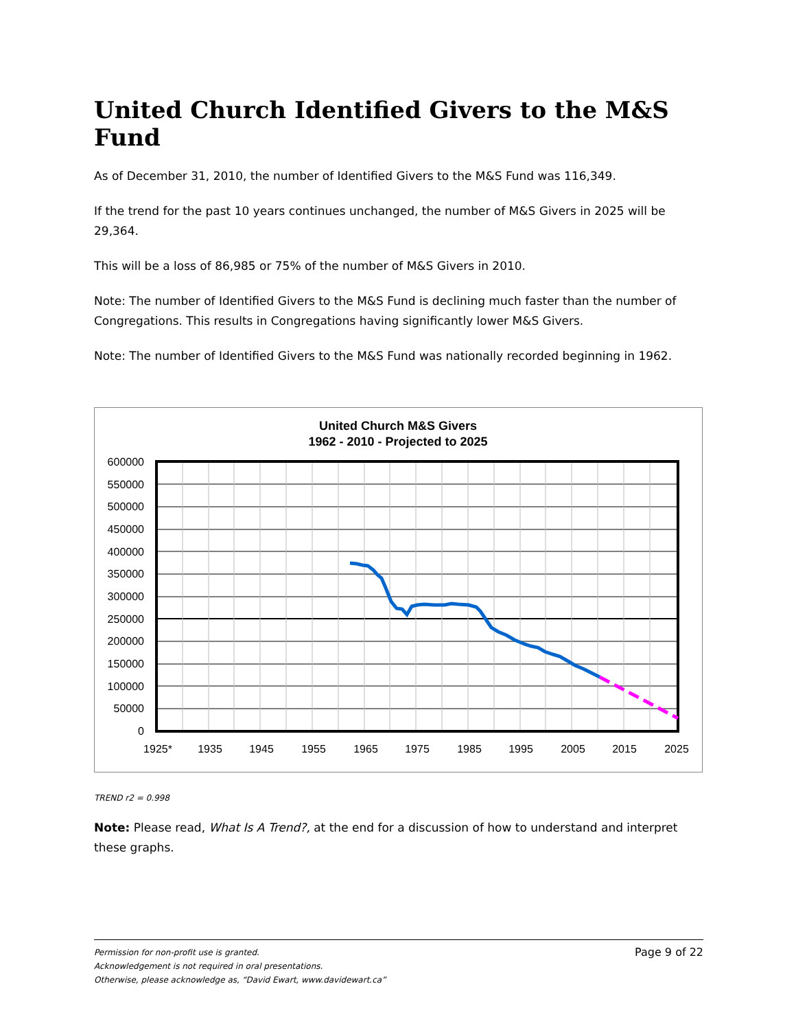United Church Identified Givers to the M&S Fund
As of December 31, 2010, the number of Identified Givers to the M&S Fund was 116,349.
If the trend for the past 10 years continues unchanged, the number of M&S Givers in 2025 will be 29,364.
This will be a loss of 86,985 or 75% of the number of M&S Givers in 2010.
Note: The number of Identified Givers to the M&S Fund is declining much faster than the number of Congregations. This results in Congregations having significantly lower M&S Givers.
Note: The number of Identified Givers to the M&S Fund was nationally recorded beginning in 1962.
United Church M&S Givers
1962 - 2010 - Projected to 2025
600000
550000
500000
450000
400000
350000
300000
250000
200000
150000
100000
50000
0
1925*
1935
1945
1955
1965
1975
1985
1995
2005
2015
2025
TREND r2 = 0.998
Note: Please read, What Is A Trend?, at the end for a discussion of how to understand and interpret these graphs.
Page 9 of 22 Permission for non-profit use is granted.
Acknowledgement is not required in oral presentations.
Otherwise, please acknowledge as, “David Ewart, www.davidewart.ca”